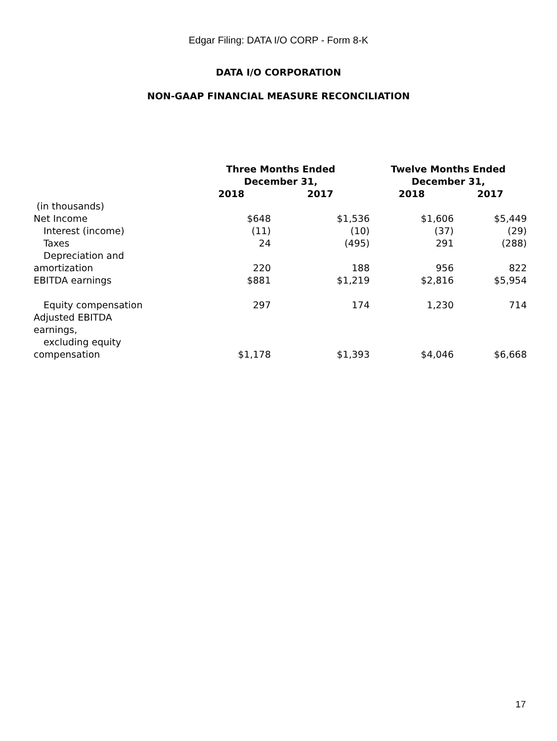Edgar Filing: DATA I/O CORP - Form 8-K
DATA I/O CORPORATION
NON-GAAP FINANCIAL MEASURE RECONCILIATION
| | Three Months Ended December 31, | | Twelve Months Ended December 31, | |
| --- | --- | --- | --- | --- |
| | 2018 | 2017 | 2018 | 2017 |
| (in thousands) | | | | |
| Net Income | $648 | $1,536 | $1,606 | $5,449 |
| Interest (income) | (11) | (10) | (37) | (29) |
| Taxes | 24 | (495) | 291 | (288) |
| Depreciation and amortization | 220 | 188 | 956 | 822 |
| EBITDA earnings | $881 | $1,219 | $2,816 | $5,954 |
| Equity compensation | 297 | 174 | 1,230 | 714 |
| Adjusted EBITDA earnings, excluding equity compensation | $1,178 | $1,393 | $4,046 | $6,668 |
17